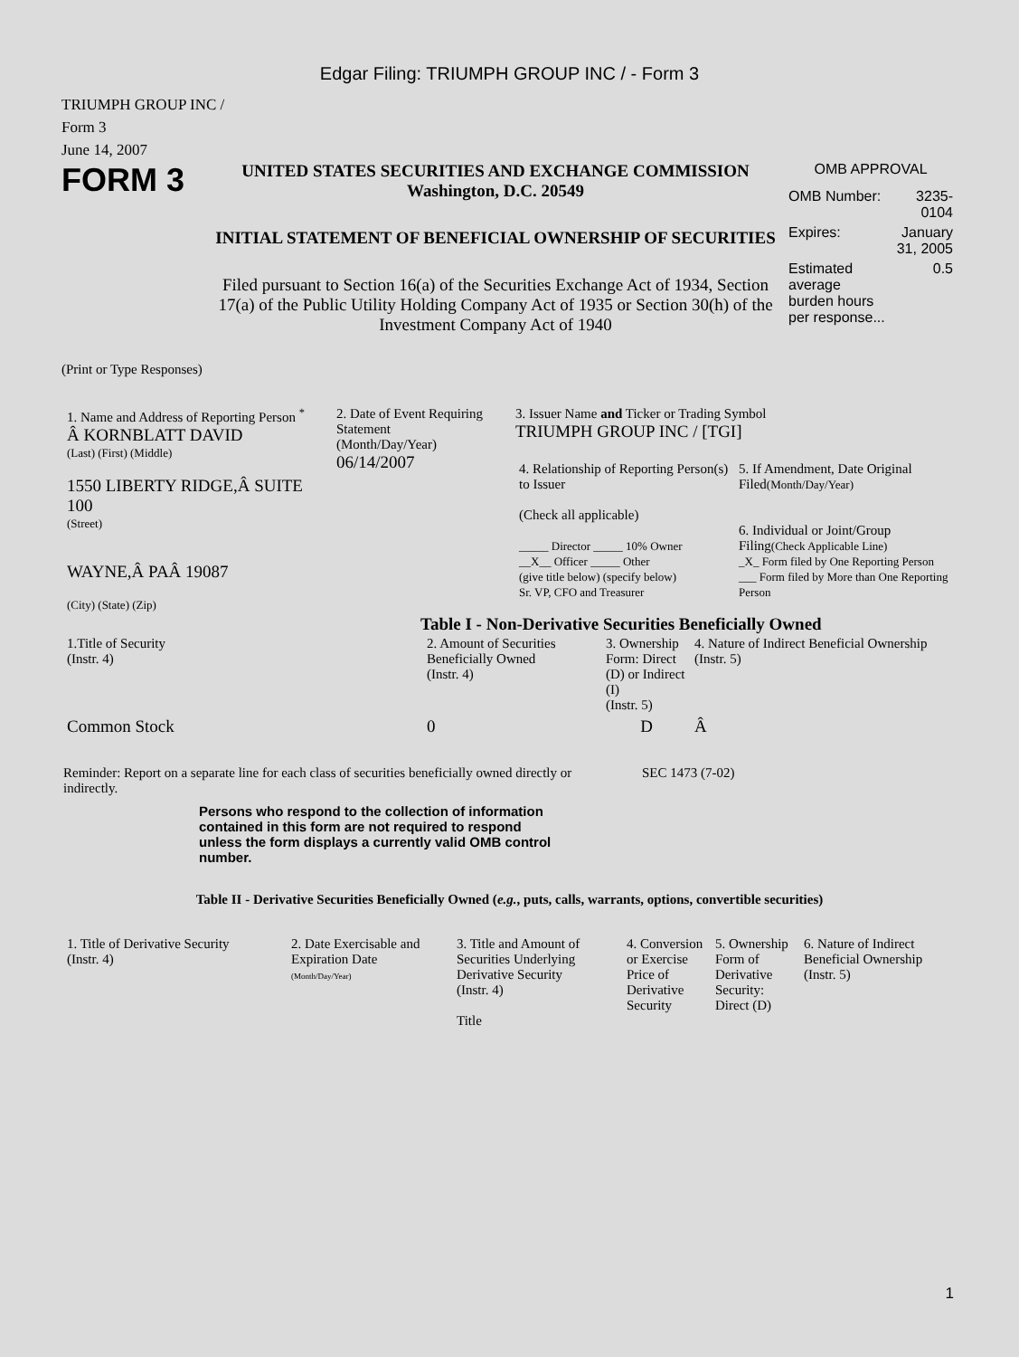Edgar Filing: TRIUMPH GROUP INC / - Form 3
TRIUMPH GROUP INC /
Form 3
June 14, 2007
FORM 3
UNITED STATES SECURITIES AND EXCHANGE COMMISSION
Washington, D.C. 20549
INITIAL STATEMENT OF BENEFICIAL OWNERSHIP OF SECURITIES
Filed pursuant to Section 16(a) of the Securities Exchange Act of 1934, Section 17(a) of the Public Utility Holding Company Act of 1935 or Section 30(h) of the Investment Company Act of 1940
OMB APPROVAL
| OMB Number: | 3235-0104 |
| Expires: | January 31, 2005 |
| Estimated average burden hours per response... | 0.5 |
(Print or Type Responses)
| 1. Name and Address of Reporting Person <sup>*</sup> Â KORNBLATT DAVID (Last) (First) (Middle) 1550 LIBERTY RIDGE,Â SUITE 100 (Street) WAYNE,Â PAÂ 19087 (City) (State) (Zip) | 2. Date of Event Requiring Statement (Month/Day/Year) 06/14/2007 | 3. Issuer Name and Ticker or Trading Symbol TRIUMPH GROUP INC / [TGI] / 4. Relationship of Reporting Person(s) to Issuer (Check all applicable) _____ Director _____ 10% Owner __X__ Officer _____ Other (give title below) (specify below) Sr. VP, CFO and Treasurer / 5. If Amendment, Date Original Filed (Month/Day/Year) 6. Individual or Joint/Group Filing (Check Applicable Line) _X_ Form filed by One Reporting Person ___ Form filed by More than One Reporting Person / |
Table I - Non-Derivative Securities Beneficially Owned
| 1.Title of Security (Instr. 4) | 2. Amount of Securities Beneficially Owned (Instr. 4) | 3. Ownership Form: Direct (D) or Indirect (I) (Instr. 5) | 4. Nature of Indirect Beneficial Ownership (Instr. 5) |
| --- | --- | --- | --- |
| Common Stock | 0 | D | Â |
Reminder: Report on a separate line for each class of securities beneficially owned directly or indirectly.
SEC 1473 (7-02)
Persons who respond to the collection of information contained in this form are not required to respond unless the form displays a currently valid OMB control number.
Table II - Derivative Securities Beneficially Owned (e.g., puts, calls, warrants, options, convertible securities)
| 1. Title of Derivative Security (Instr. 4) | 2. Date Exercisable and Expiration Date (Month/Day/Year) | 3. Title and Amount of Securities Underlying Derivative Security (Instr. 4) Title | 4. Conversion or Exercise Price of Derivative Security | 5. Ownership Form of Derivative Security: Direct (D) | 6. Nature of Indirect Beneficial Ownership (Instr. 5) |
| --- | --- | --- | --- | --- | --- |
1